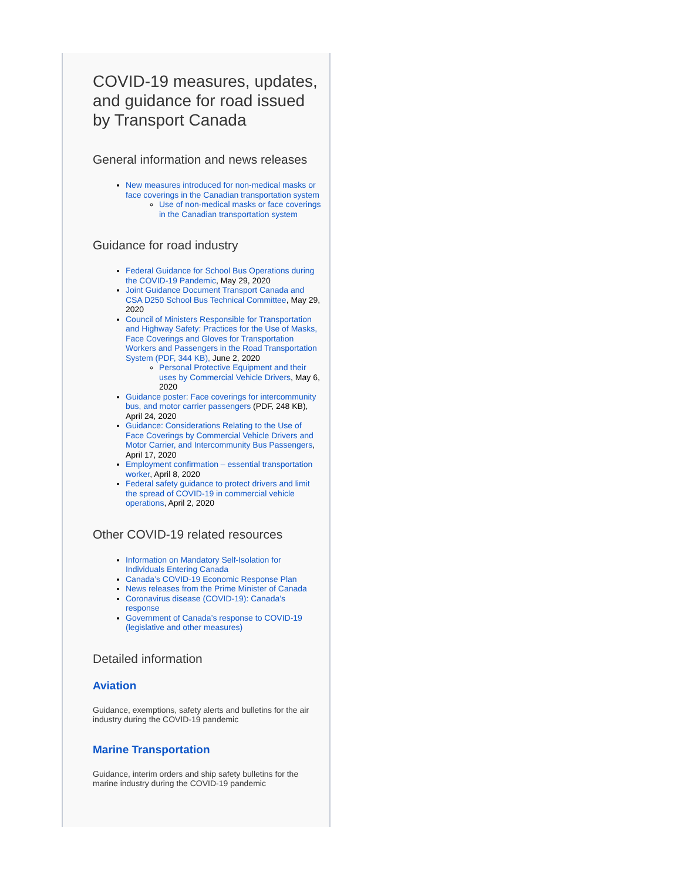COVID-19 measures, updates, and guidance for road issued by Transport Canada
General information and news releases
New measures introduced for non-medical masks or face coverings in the Canadian transportation system
Use of non-medical masks or face coverings in the Canadian transportation system
Guidance for road industry
Federal Guidance for School Bus Operations during the COVID-19 Pandemic, May 29, 2020
Joint Guidance Document Transport Canada and CSA D250 School Bus Technical Committee, May 29, 2020
Council of Ministers Responsible for Transportation and Highway Safety: Practices for the Use of Masks, Face Coverings and Gloves for Transportation Workers and Passengers in the Road Transportation System (PDF, 344 KB), June 2, 2020
Personal Protective Equipment and their uses by Commercial Vehicle Drivers, May 6, 2020
Guidance poster: Face coverings for intercommunity bus, and motor carrier passengers (PDF, 248 KB), April 24, 2020
Guidance: Considerations Relating to the Use of Face Coverings by Commercial Vehicle Drivers and Motor Carrier, and Intercommunity Bus Passengers, April 17, 2020
Employment confirmation – essential transportation worker, April 8, 2020
Federal safety guidance to protect drivers and limit the spread of COVID-19 in commercial vehicle operations, April 2, 2020
Other COVID-19 related resources
Information on Mandatory Self-Isolation for Individuals Entering Canada
Canada’s COVID-19 Economic Response Plan
News releases from the Prime Minister of Canada
Coronavirus disease (COVID-19): Canada’s response
Government of Canada’s response to COVID-19 (legislative and other measures)
Detailed information
Aviation
Guidance, exemptions, safety alerts and bulletins for the air industry during the COVID-19 pandemic
Marine Transportation
Guidance, interim orders and ship safety bulletins for the marine industry during the COVID-19 pandemic